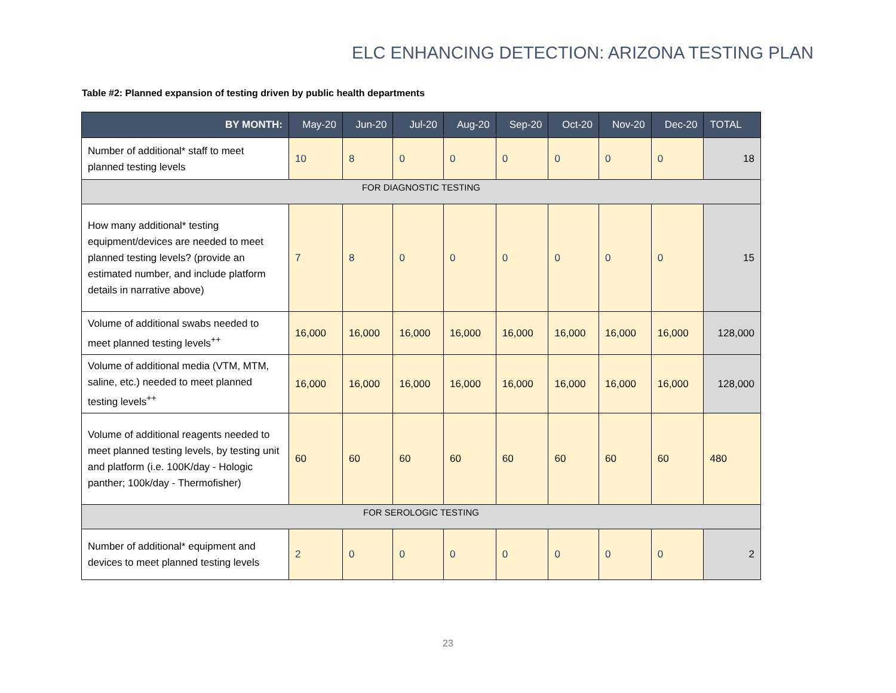ELC ENHANCING DETECTION: ARIZONA TESTING PLAN
Table #2: Planned expansion of testing driven by public health departments
| BY MONTH: | May-20 | Jun-20 | Jul-20 | Aug-20 | Sep-20 | Oct-20 | Nov-20 | Dec-20 | TOTAL |
| --- | --- | --- | --- | --- | --- | --- | --- | --- | --- |
| Number of additional* staff to meet planned testing levels | 10 | 8 | 0 | 0 | 0 | 0 | 0 | 0 | 18 |
| FOR DIAGNOSTIC TESTING | | | | | | | | | |
| How many additional* testing equipment/devices are needed to meet planned testing levels? (provide an estimated number, and include platform details in narrative above) | 7 | 8 | 0 | 0 | 0 | 0 | 0 | 0 | 15 |
| Volume of additional swabs needed to meet planned testing levels<sup>++</sup> | 16,000 | 16,000 | 16,000 | 16,000 | 16,000 | 16,000 | 16,000 | 16,000 | 128,000 |
| Volume of additional media (VTM, MTM, saline, etc.) needed to meet planned testing levels<sup>++</sup> | 16,000 | 16,000 | 16,000 | 16,000 | 16,000 | 16,000 | 16,000 | 16,000 | 128,000 |
| Volume of additional reagents needed to meet planned testing levels, by testing unit and platform (i.e. 100K/day - Hologic panther; 100k/day - Thermofisher) | 60 | 60 | 60 | 60 | 60 | 60 | 60 | 60 | 480 |
| FOR SEROLOGIC TESTING | | | | | | | | | |
| Number of additional* equipment and devices to meet planned testing levels | 2 | 0 | 0 | 0 | 0 | 0 | 0 | 0 | 2 |
23